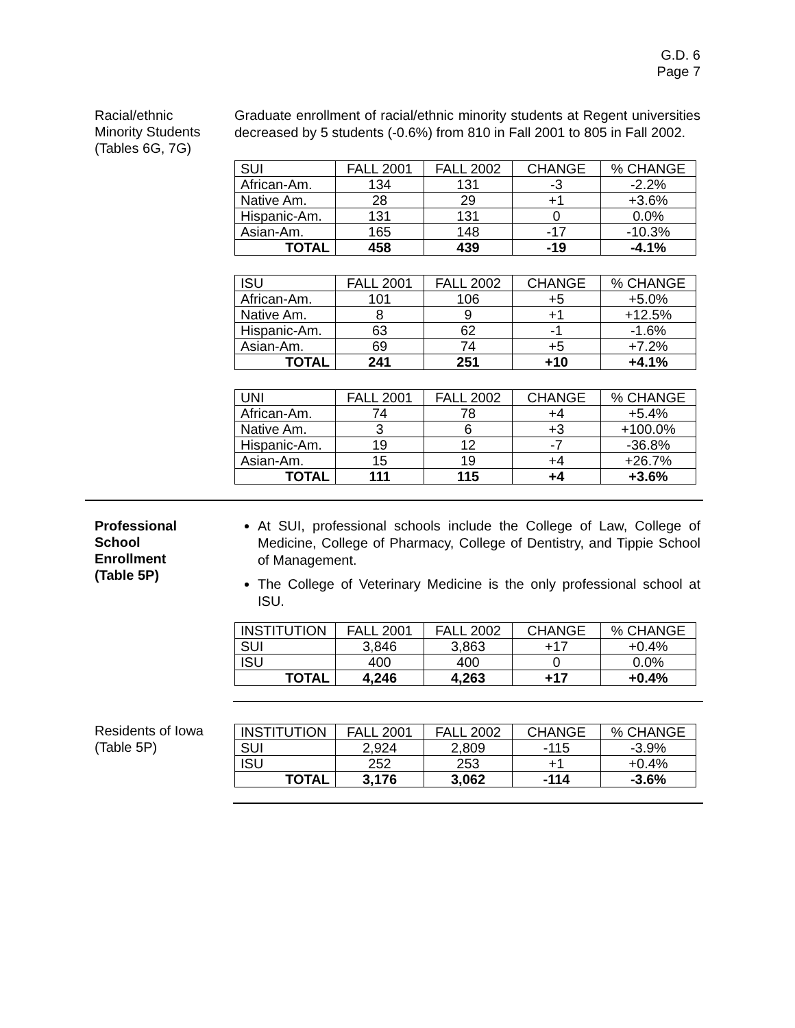G.D. 6
Page 7
Racial/ethnic
Minority Students
(Tables 6G, 7G)
Graduate enrollment of racial/ethnic minority students at Regent universities decreased by 5 students (-0.6%) from 810 in Fall 2001 to 805 in Fall 2002.
| SUI | FALL 2001 | FALL 2002 | CHANGE | % CHANGE |
| African-Am. | 134 | 131 | -3 | -2.2% |
| Native Am. | 28 | 29 | +1 | +3.6% |
| Hispanic-Am. | 131 | 131 | 0 | 0.0% |
| Asian-Am. | 165 | 148 | -17 | -10.3% |
| TOTAL | 458 | 439 | -19 | -4.1% |
| ISU | FALL 2001 | FALL 2002 | CHANGE | % CHANGE |
| African-Am. | 101 | 106 | +5 | +5.0% |
| Native Am. | 8 | 9 | +1 | +12.5% |
| Hispanic-Am. | 63 | 62 | -1 | -1.6% |
| Asian-Am. | 69 | 74 | +5 | +7.2% |
| TOTAL | 241 | 251 | +10 | +4.1% |
| UNI | FALL 2001 | FALL 2002 | CHANGE | % CHANGE |
| African-Am. | 74 | 78 | +4 | +5.4% |
| Native Am. | 3 | 6 | +3 | +100.0% |
| Hispanic-Am. | 19 | 12 | -7 | -36.8% |
| Asian-Am. | 15 | 19 | +4 | +26.7% |
| TOTAL | 111 | 115 | +4 | +3.6% |
Professional
School
Enrollment
(Table 5P)
At SUI, professional schools include the College of Law, College of Medicine, College of Pharmacy, College of Dentistry, and Tippie School of Management.
The College of Veterinary Medicine is the only professional school at ISU.
| INSTITUTION | FALL 2001 | FALL 2002 | CHANGE | % CHANGE |
| SUI | 3,846 | 3,863 | +17 | +0.4% |
| ISU | 400 | 400 | 0 | 0.0% |
| TOTAL | 4,246 | 4,263 | +17 | +0.4% |
Residents of Iowa
(Table 5P)
| INSTITUTION | FALL 2001 | FALL 2002 | CHANGE | % CHANGE |
| SUI | 2,924 | 2,809 | -115 | -3.9% |
| ISU | 252 | 253 | +1 | +0.4% |
| TOTAL | 3,176 | 3,062 | -114 | -3.6% |